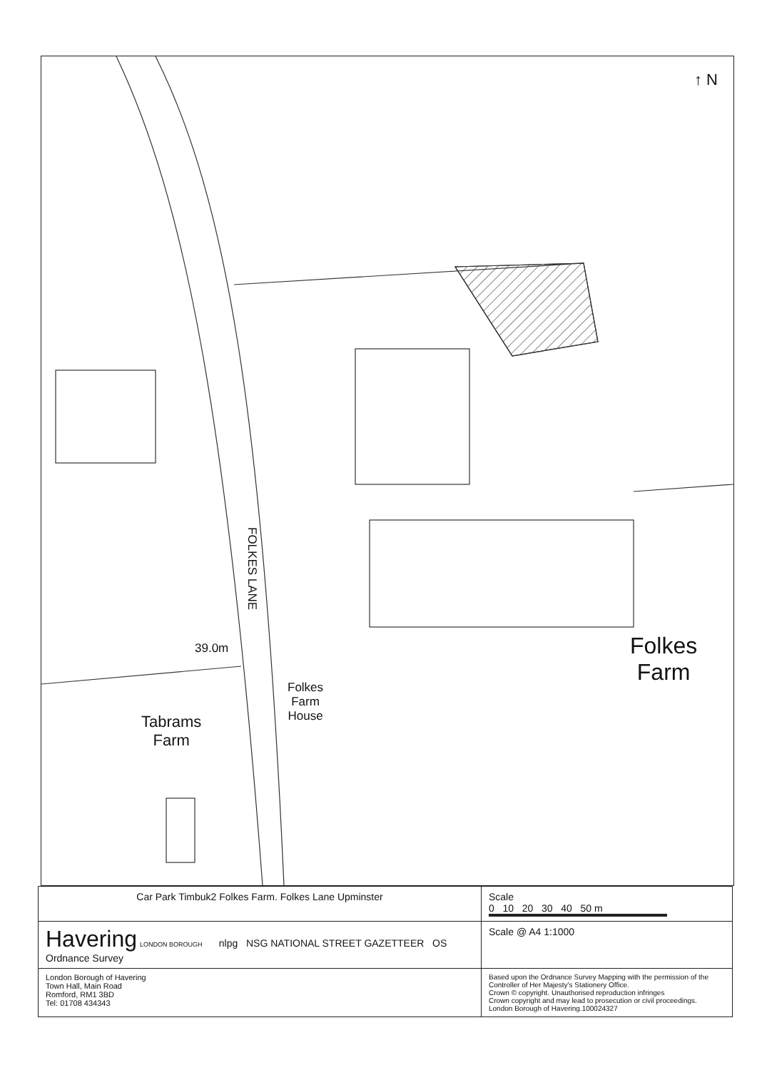39.0m
FOLKES LANE
Folkes
Farm
House
Tabrams
Farm
Folkes
Farm
↑ N
| Car Park Timbuk2 Folkes Farm. Folkes Lane Upminster | Scale 0 10 20 30 40 50 m |
| Havering LONDON BOROUGH nlpg NSG NATIONAL STREET GAZETTEER OS Ordnance Survey | Scale @ A4 1:1000 |
| London Borough of Havering Town Hall, Main Road Romford, RM1 3BD Tel: 01708 434343 | Based upon the Ordnance Survey Mapping with the permission of the Controller of Her Majesty's Stationery Office. Crown © copyright. Unauthorised reproduction infringes Crown copyright and may lead to prosecution or civil proceedings. London Borough of Havering.100024327 |